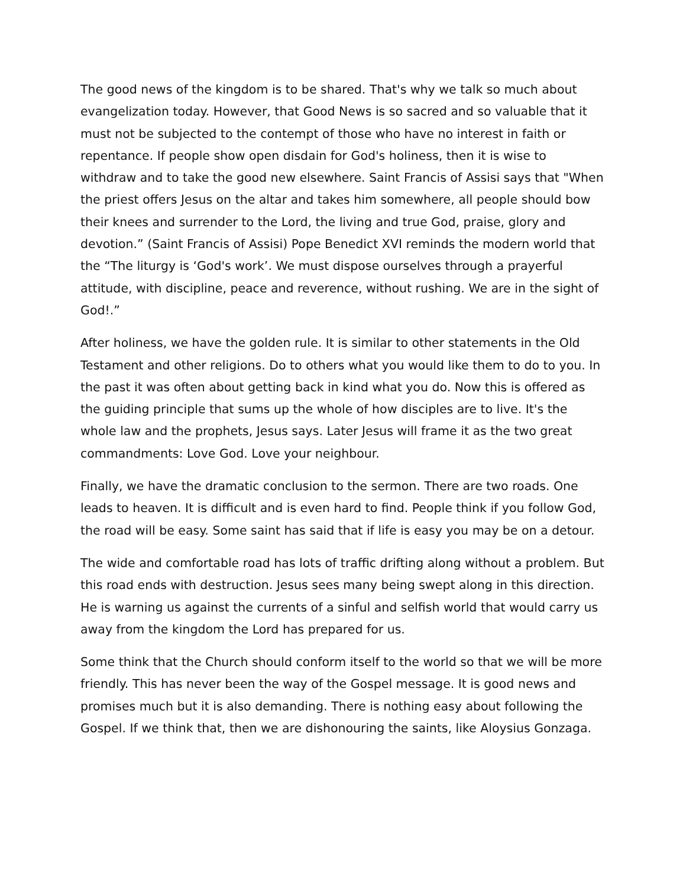The good news of the kingdom is to be shared. That's why we talk so much about evangelization today. However, that Good News is so sacred and so valuable that it must not be subjected to the contempt of those who have no interest in faith or repentance. If people show open disdain for God's holiness, then it is wise to withdraw and to take the good new elsewhere. Saint Francis of Assisi says that "When the priest offers Jesus on the altar and takes him somewhere, all people should bow their knees and surrender to the Lord, the living and true God, praise, glory and devotion.” (Saint Francis of Assisi) Pope Benedict XVI reminds the modern world that the “The liturgy is ‘God's work’. We must dispose ourselves through a prayerful attitude, with discipline, peace and reverence, without rushing. We are in the sight of God!.”
After holiness, we have the golden rule. It is similar to other statements in the Old Testament and other religions. Do to others what you would like them to do to you. In the past it was often about getting back in kind what you do. Now this is offered as the guiding principle that sums up the whole of how disciples are to live. It's the whole law and the prophets, Jesus says. Later Jesus will frame it as the two great commandments: Love God. Love your neighbour.
Finally, we have the dramatic conclusion to the sermon. There are two roads. One leads to heaven. It is difficult and is even hard to find. People think if you follow God, the road will be easy. Some saint has said that if life is easy you may be on a detour.
The wide and comfortable road has lots of traffic drifting along without a problem. But this road ends with destruction. Jesus sees many being swept along in this direction. He is warning us against the currents of a sinful and selfish world that would carry us away from the kingdom the Lord has prepared for us.
Some think that the Church should conform itself to the world so that we will be more friendly. This has never been the way of the Gospel message. It is good news and promises much but it is also demanding. There is nothing easy about following the Gospel. If we think that, then we are dishonouring the saints, like Aloysius Gonzaga.